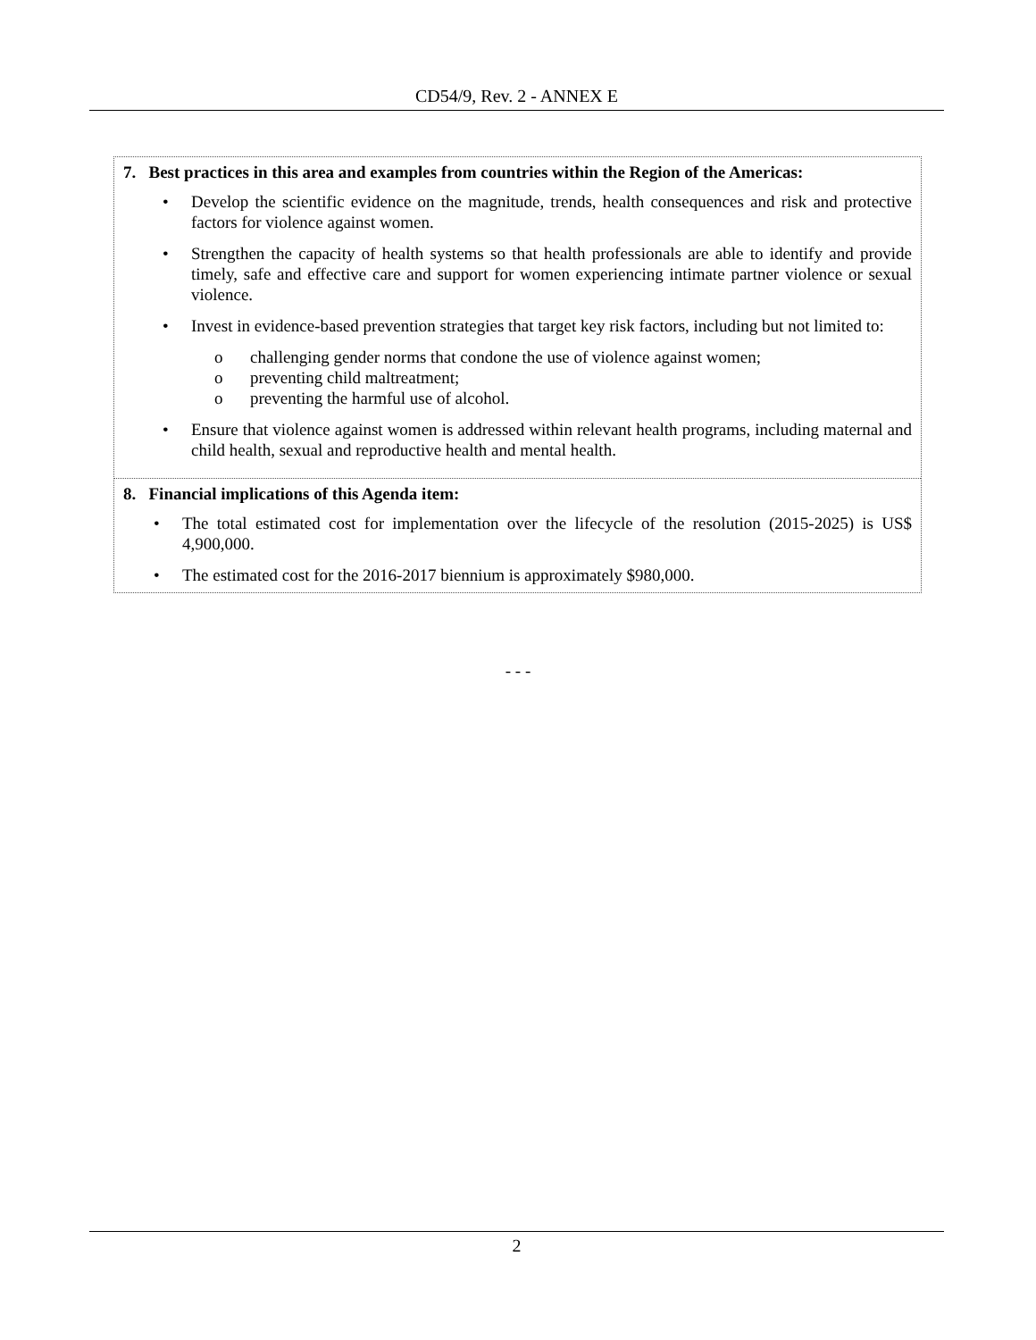CD54/9, Rev. 2 - ANNEX E
7. Best practices in this area and examples from countries within the Region of the Americas:
• Develop the scientific evidence on the magnitude, trends, health consequences and risk and protective factors for violence against women.
• Strengthen the capacity of health systems so that health professionals are able to identify and provide timely, safe and effective care and support for women experiencing intimate partner violence or sexual violence.
• Invest in evidence-based prevention strategies that target key risk factors, including but not limited to:
o challenging gender norms that condone the use of violence against women;
o preventing child maltreatment;
o preventing the harmful use of alcohol.
• Ensure that violence against women is addressed within relevant health programs, including maternal and child health, sexual and reproductive health and mental health.
8. Financial implications of this Agenda item:
• The total estimated cost for implementation over the lifecycle of the resolution (2015-2025) is US$ 4,900,000.
• The estimated cost for the 2016-2017 biennium is approximately $980,000.
- - -
2